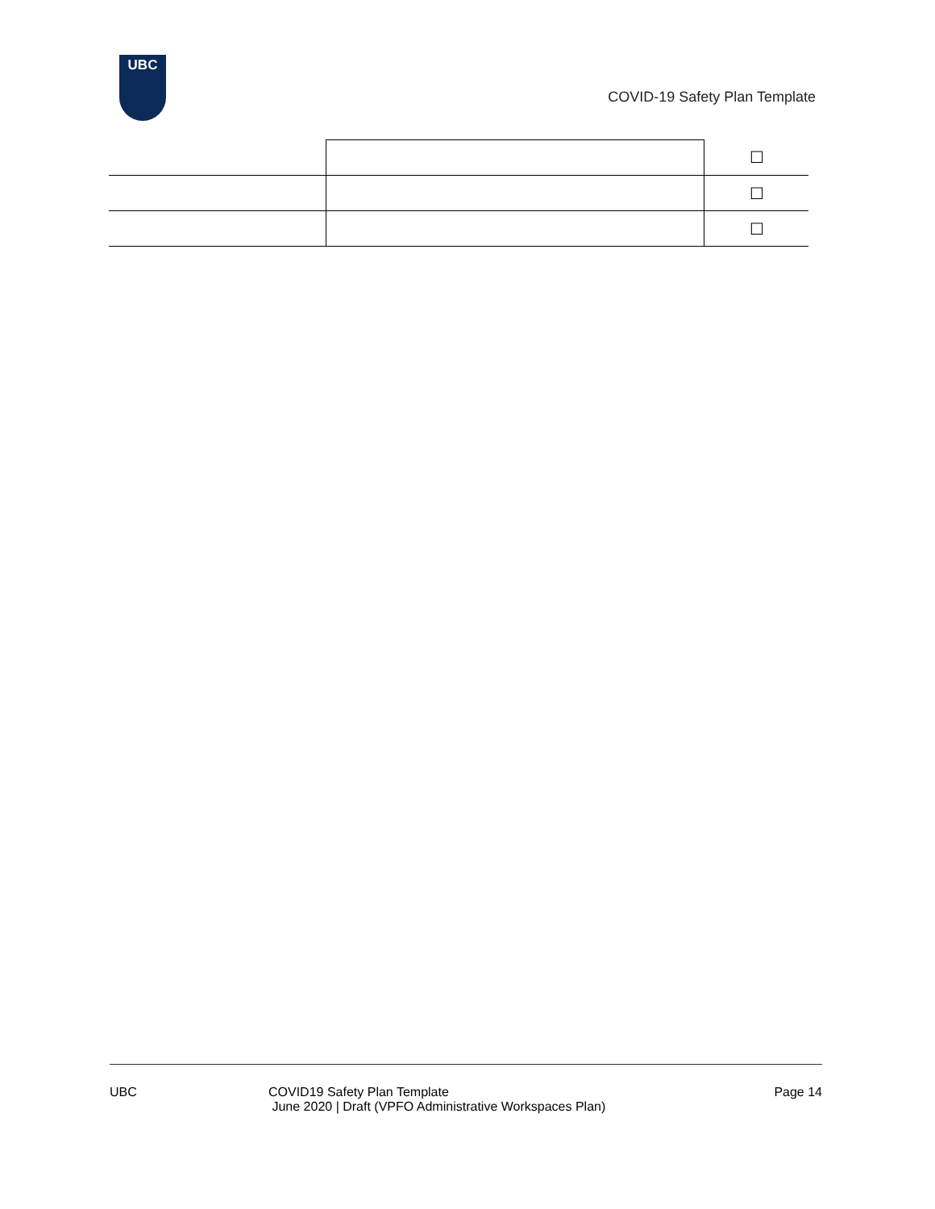UBC
COVID-19 Safety Plan Template
| | | ☐ |
| | | ☐ |
| | | ☐ |
UBC COVID19 Safety Plan Template
June 2020 | Draft (VPFO Administrative Workspaces Plan)
Page 14